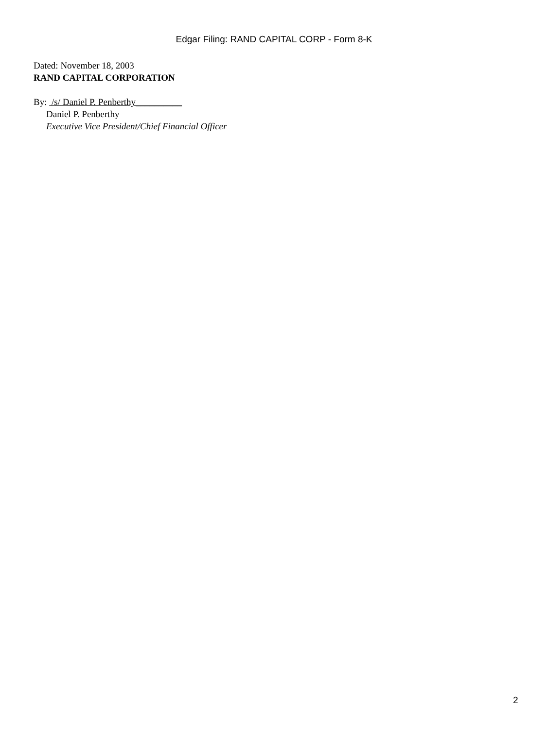Edgar Filing: RAND CAPITAL CORP - Form 8-K
Dated: November 18, 2003
RAND CAPITAL CORPORATION
By: /s/ Daniel P. Penberthy__________
Daniel P. Penberthy
Executive Vice President/Chief Financial Officer
2